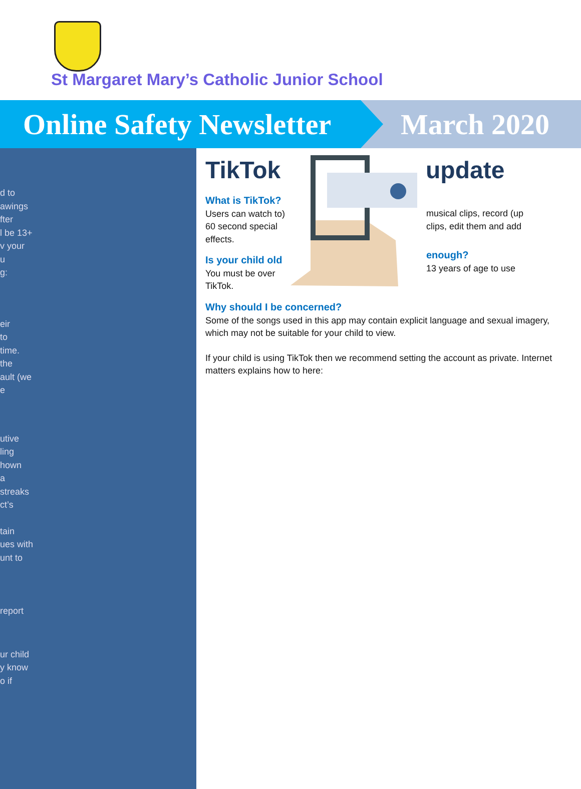St Margaret Mary’s Catholic Junior School
Online Safety Newsletter March 2020
d to
awings
fter
l be 13+
v your
u
g:
eir
to
time.
the
ault (we
e
utive
ling
hown
a
streaks
ct’s
tain
ues with
unt to
report
ur child
y know
o if
TikTok update
What is TikTok?
Users can watch to) 60 second special effects.
Is your child old
You must be over TikTok.
musical clips, record (up clips, edit them and add
enough?
13 years of age to use
Why should I be concerned?
Some of the songs used in this app may contain explicit language and sexual imagery, which may not be suitable for your child to view.
If your child is using TikTok then we recommend setting the account as private. Internet matters explains how to here: